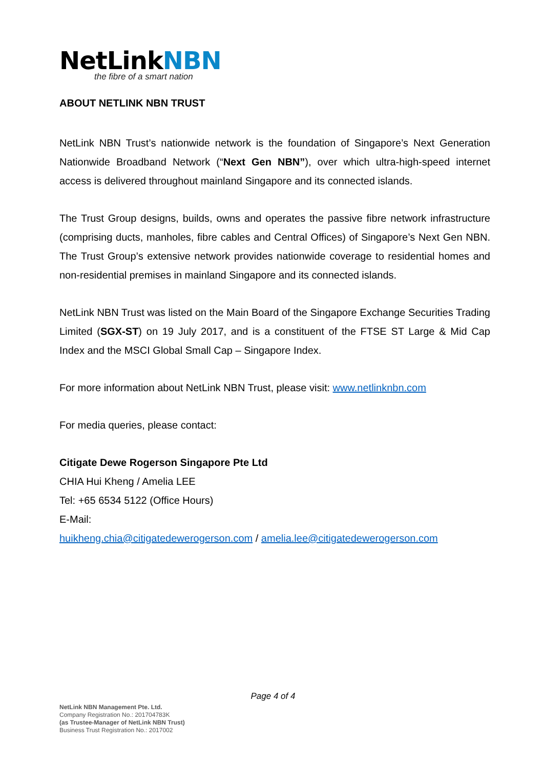NetLinkNBN
the fibre of a smart nation
ABOUT NETLINK NBN TRUST
NetLink NBN Trust’s nationwide network is the foundation of Singapore’s Next Generation Nationwide Broadband Network (“Next Gen NBN”), over which ultra-high-speed internet access is delivered throughout mainland Singapore and its connected islands.
The Trust Group designs, builds, owns and operates the passive fibre network infrastructure (comprising ducts, manholes, fibre cables and Central Offices) of Singapore’s Next Gen NBN. The Trust Group’s extensive network provides nationwide coverage to residential homes and non-residential premises in mainland Singapore and its connected islands.
NetLink NBN Trust was listed on the Main Board of the Singapore Exchange Securities Trading Limited (SGX-ST) on 19 July 2017, and is a constituent of the FTSE ST Large & Mid Cap Index and the MSCI Global Small Cap – Singapore Index.
For more information about NetLink NBN Trust, please visit: www.netlinknbn.com
For media queries, please contact:
Citigate Dewe Rogerson Singapore Pte Ltd
CHIA Hui Kheng / Amelia LEE
Tel: +65 6534 5122 (Office Hours)
E-Mail:
huikheng.chia@citigatedewerogerson.com / amelia.lee@citigatedewerogerson.com
Page 4 of 4
NetLink NBN Management Pte. Ltd.
Company Registration No.: 201704783K
(as Trustee-Manager of NetLink NBN Trust)
Business Trust Registration No.: 2017002